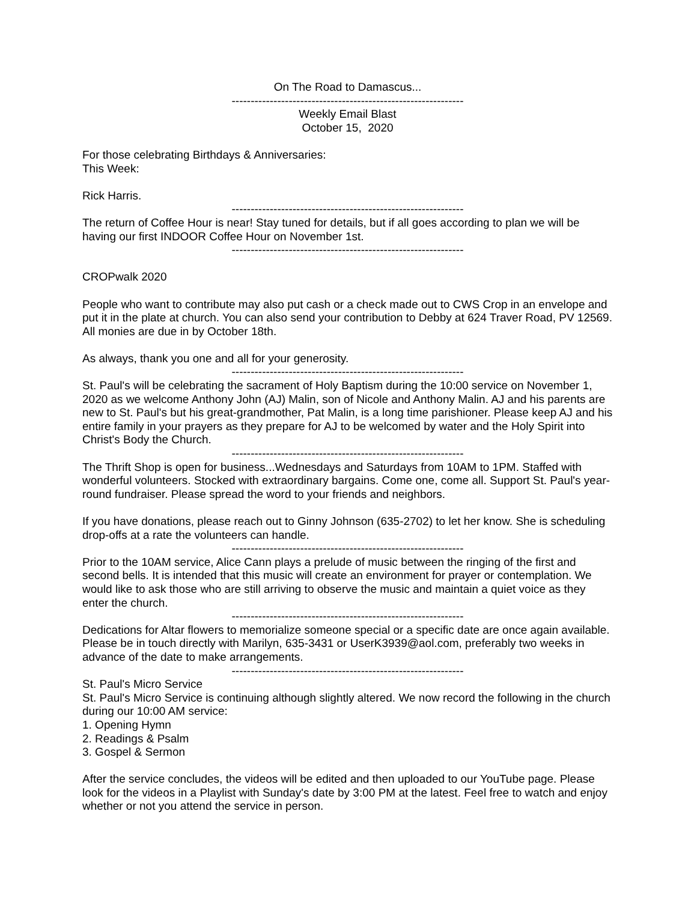On The Road to Damascus...
-------------------------------------------------------------
Weekly Email Blast
October 15, 2020
For those celebrating Birthdays & Anniversaries:
This Week:
Rick Harris.
-------------------------------------------------------------
The return of Coffee Hour is near! Stay tuned for details, but if all goes according to plan we will be having our first INDOOR Coffee Hour on November 1st.
-------------------------------------------------------------
CROPwalk 2020
People who want to contribute may also put cash or a check made out to CWS Crop in an envelope and put it in the plate at church. You can also send your contribution to Debby at 624 Traver Road, PV 12569. All monies are due in by October 18th.
As always, thank you one and all for your generosity.
-------------------------------------------------------------
St. Paul's will be celebrating the sacrament of Holy Baptism during the 10:00 service on November 1, 2020 as we welcome Anthony John (AJ) Malin, son of Nicole and Anthony Malin. AJ and his parents are new to St. Paul's but his great-grandmother, Pat Malin, is a long time parishioner. Please keep AJ and his entire family in your prayers as they prepare for AJ to be welcomed by water and the Holy Spirit into Christ's Body the Church.
-------------------------------------------------------------
The Thrift Shop is open for business...Wednesdays and Saturdays from 10AM to 1PM. Staffed with wonderful volunteers. Stocked with extraordinary bargains. Come one, come all. Support St. Paul's year-round fundraiser. Please spread the word to your friends and neighbors.
If you have donations, please reach out to Ginny Johnson (635-2702) to let her know. She is scheduling drop-offs at a rate the volunteers can handle.
-------------------------------------------------------------
Prior to the 10AM service, Alice Cann plays a prelude of music between the ringing of the first and second bells. It is intended that this music will create an environment for prayer or contemplation. We would like to ask those who are still arriving to observe the music and maintain a quiet voice as they enter the church.
-------------------------------------------------------------
Dedications for Altar flowers to memorialize someone special or a specific date are once again available. Please be in touch directly with Marilyn, 635-3431 or UserK3939@aol.com, preferably two weeks in advance of the date to make arrangements.
-------------------------------------------------------------
St. Paul's Micro Service
St. Paul's Micro Service is continuing although slightly altered. We now record the following in the church during our 10:00 AM service:
1. Opening Hymn
2. Readings & Psalm
3. Gospel & Sermon
After the service concludes, the videos will be edited and then uploaded to our YouTube page. Please look for the videos in a Playlist with Sunday's date by 3:00 PM at the latest. Feel free to watch and enjoy whether or not you attend the service in person.